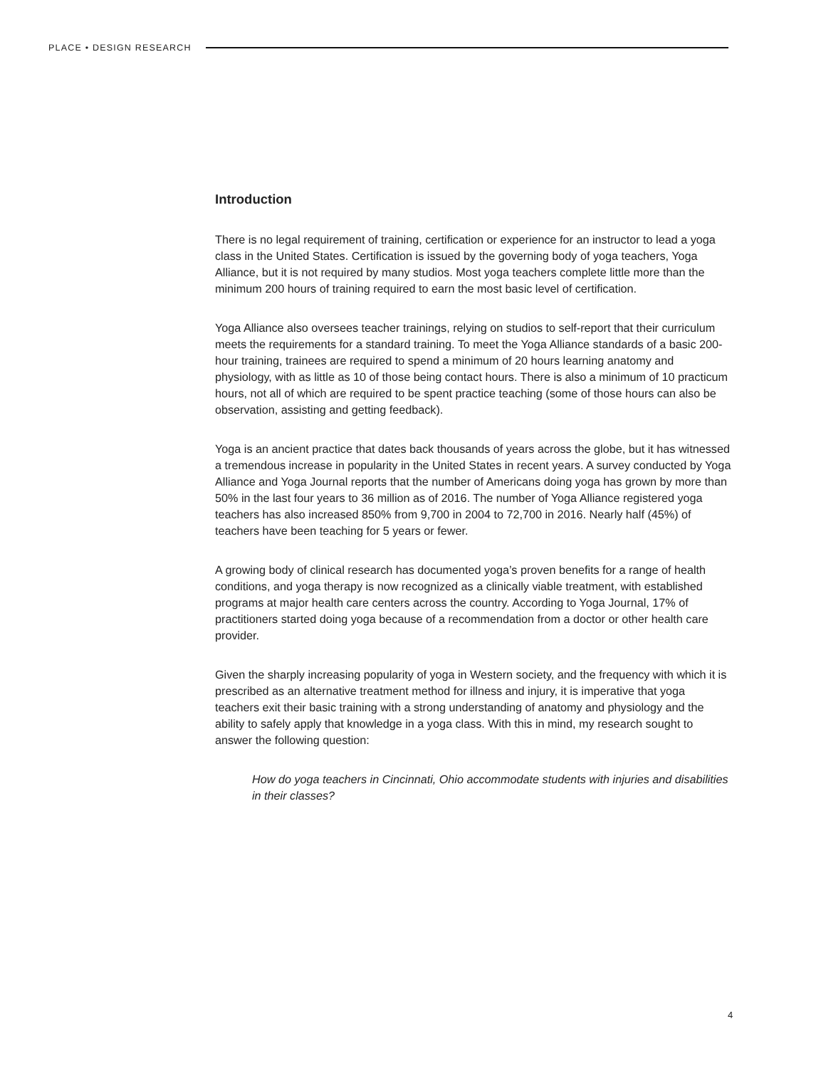PLACE • DESIGN RESEARCH
Introduction
There is no legal requirement of training, certification or experience for an instructor to lead a yoga class in the United States. Certification is issued by the governing body of yoga teachers, Yoga Alliance, but it is not required by many studios. Most yoga teachers complete little more than the minimum 200 hours of training required to earn the most basic level of certification.
Yoga Alliance also oversees teacher trainings, relying on studios to self-report that their curriculum meets the requirements for a standard training. To meet the Yoga Alliance standards of a basic 200-hour training, trainees are required to spend a minimum of 20 hours learning anatomy and physiology, with as little as 10 of those being contact hours. There is also a minimum of 10 practicum hours, not all of which are required to be spent practice teaching (some of those hours can also be observation, assisting and getting feedback).
Yoga is an ancient practice that dates back thousands of years across the globe, but it has witnessed a tremendous increase in popularity in the United States in recent years. A survey conducted by Yoga Alliance and Yoga Journal reports that the number of Americans doing yoga has grown by more than 50% in the last four years to 36 million as of 2016. The number of Yoga Alliance registered yoga teachers has also increased 850% from 9,700 in 2004 to 72,700 in 2016. Nearly half (45%) of teachers have been teaching for 5 years or fewer.
A growing body of clinical research has documented yoga’s proven benefits for a range of health conditions, and yoga therapy is now recognized as a clinically viable treatment, with established programs at major health care centers across the country. According to Yoga Journal, 17% of practitioners started doing yoga because of a recommendation from a doctor or other health care provider.
Given the sharply increasing popularity of yoga in Western society, and the frequency with which it is prescribed as an alternative treatment method for illness and injury, it is imperative that yoga teachers exit their basic training with a strong understanding of anatomy and physiology and the ability to safely apply that knowledge in a yoga class. With this in mind, my research sought to answer the following question:
How do yoga teachers in Cincinnati, Ohio accommodate students with injuries and disabilities in their classes?
4